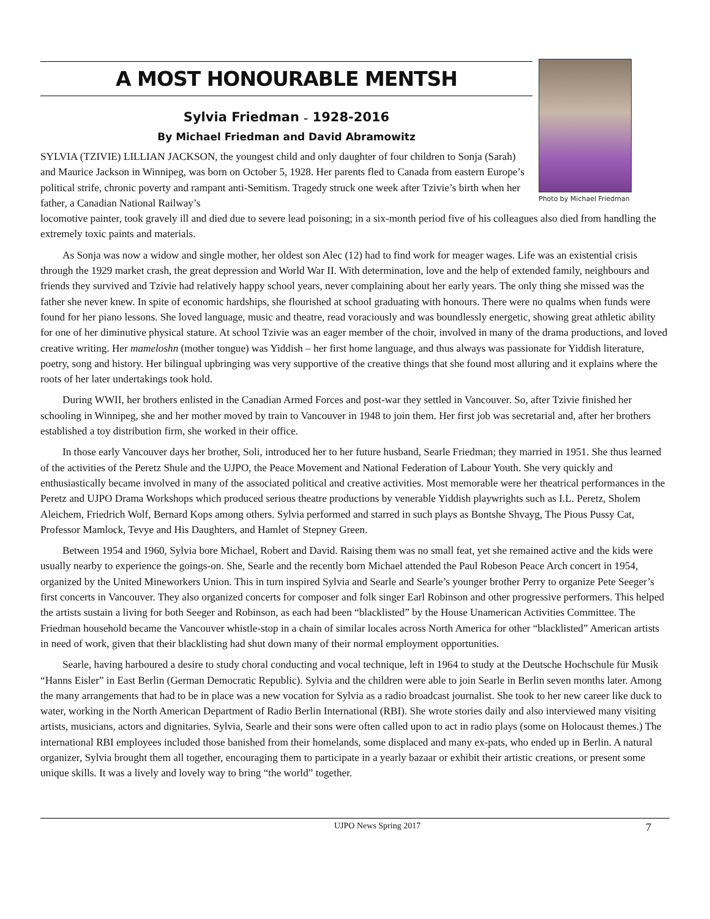A MOST HONOURABLE MENTSH
Sylvia Friedman – 1928-2016
By Michael Friedman and David Abramowitz
SYLVIA (TZIVIE) LILLIAN JACKSON, the youngest child and only daughter of four children to Sonja (Sarah) and Maurice Jackson in Winnipeg, was born on October 5, 1928. Her parents fled to Canada from eastern Europe’s political strife, chronic poverty and rampant anti-Semitism. Tragedy struck one week after Tzivie’s birth when her father, a Canadian National Railway’s
Photo by Michael Friedman
locomotive painter, took gravely ill and died due to severe lead poisoning; in a six-month period five of his colleagues also died from handling the extremely toxic paints and materials.
As Sonja was now a widow and single mother, her oldest son Alec (12) had to find work for meager wages. Life was an existential crisis through the 1929 market crash, the great depression and World War II. With determination, love and the help of extended family, neighbours and friends they survived and Tzivie had relatively happy school years, never complaining about her early years. The only thing she missed was the father she never knew. In spite of economic hardships, she flourished at school graduating with honours. There were no qualms when funds were found for her piano lessons. She loved language, music and theatre, read voraciously and was boundlessly energetic, showing great athletic ability for one of her diminutive physical stature. At school Tzivie was an eager member of the choir, involved in many of the drama productions, and loved creative writing. Her mameloshn (mother tongue) was Yiddish – her first home language, and thus always was passionate for Yiddish literature, poetry, song and history. Her bilingual upbringing was very supportive of the creative things that she found most alluring and it explains where the roots of her later undertakings took hold.
During WWII, her brothers enlisted in the Canadian Armed Forces and post-war they settled in Vancouver. So, after Tzivie finished her schooling in Winnipeg, she and her mother moved by train to Vancouver in 1948 to join them. Her first job was secretarial and, after her brothers established a toy distribution firm, she worked in their office.
In those early Vancouver days her brother, Soli, introduced her to her future husband, Searle Friedman; they married in 1951. She thus learned of the activities of the Peretz Shule and the UJPO, the Peace Movement and National Federation of Labour Youth. She very quickly and enthusiastically became involved in many of the associated political and creative activities. Most memorable were her theatrical performances in the Peretz and UJPO Drama Workshops which produced serious theatre productions by venerable Yiddish playwrights such as I.L. Peretz, Sholem Aleichem, Friedrich Wolf, Bernard Kops among others. Sylvia performed and starred in such plays as Bontshe Shvayg, The Pious Pussy Cat, Professor Mamlock, Tevye and His Daughters, and Hamlet of Stepney Green.
Between 1954 and 1960, Sylvia bore Michael, Robert and David. Raising them was no small feat, yet she remained active and the kids were usually nearby to experience the goings-on. She, Searle and the recently born Michael attended the Paul Robeson Peace Arch concert in 1954, organized by the United Mineworkers Union. This in turn inspired Sylvia and Searle and Searle’s younger brother Perry to organize Pete Seeger’s first concerts in Vancouver. They also organized concerts for composer and folk singer Earl Robinson and other progressive performers. This helped the artists sustain a living for both Seeger and Robinson, as each had been “blacklisted” by the House Unamerican Activities Committee. The Friedman household became the Vancouver whistle-stop in a chain of similar locales across North America for other “blacklisted” American artists in need of work, given that their blacklisting had shut down many of their normal employment opportunities.
Searle, having harboured a desire to study choral conducting and vocal technique, left in 1964 to study at the Deutsche Hochschule für Musik “Hanns Eisler” in East Berlin (German Democratic Republic). Sylvia and the children were able to join Searle in Berlin seven months later. Among the many arrangements that had to be in place was a new vocation for Sylvia as a radio broadcast journalist. She took to her new career like duck to water, working in the North American Department of Radio Berlin International (RBI). She wrote stories daily and also interviewed many visiting artists, musicians, actors and dignitaries. Sylvia, Searle and their sons were often called upon to act in radio plays (some on Holocaust themes.) The international RBI employees included those banished from their homelands, some displaced and many ex-pats, who ended up in Berlin. A natural organizer, Sylvia brought them all together, encouraging them to participate in a yearly bazaar or exhibit their artistic creations, or present some unique skills. It was a lively and lovely way to bring “the world” together.
UJPO News Spring 2017 7